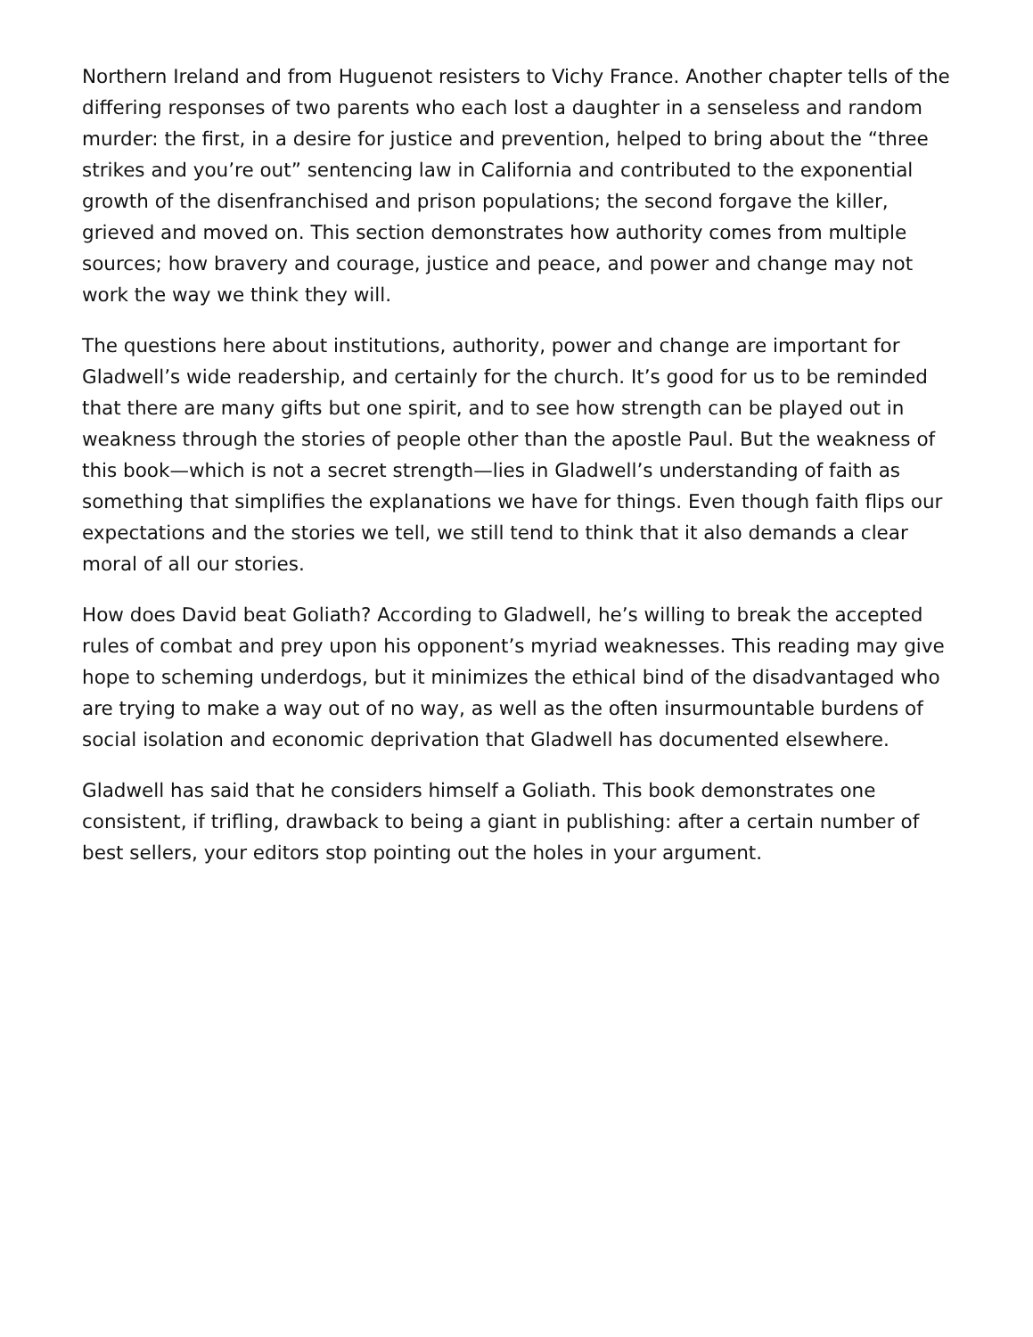Northern Ireland and from Huguenot resisters to Vichy France. Another chapter tells of the differing responses of two parents who each lost a daughter in a senseless and random murder: the first, in a desire for justice and prevention, helped to bring about the “three strikes and you’re out” sentencing law in California and contributed to the exponential growth of the disenfranchised and prison populations; the second forgave the killer, grieved and moved on. This section demonstrates how authority comes from multiple sources; how bravery and courage, justice and peace, and power and change may not work the way we think they will.
The questions here about institutions, authority, power and change are important for Gladwell’s wide readership, and certainly for the church. It’s good for us to be reminded that there are many gifts but one spirit, and to see how strength can be played out in weakness through the stories of people other than the apostle Paul. But the weakness of this book—which is not a secret strength—lies in Gladwell’s understanding of faith as something that simplifies the explanations we have for things. Even though faith flips our expectations and the stories we tell, we still tend to think that it also demands a clear moral of all our stories.
How does David beat Goliath? According to Gladwell, he’s willing to break the accepted rules of combat and prey upon his opponent’s myriad weaknesses. This reading may give hope to scheming underdogs, but it minimizes the ethical bind of the disadvantaged who are trying to make a way out of no way, as well as the often insurmountable burdens of social isolation and economic deprivation that Gladwell has documented elsewhere.
Gladwell has said that he considers himself a Goliath. This book demonstrates one consistent, if trifling, drawback to being a giant in publishing: after a certain number of best sellers, your editors stop pointing out the holes in your argument.